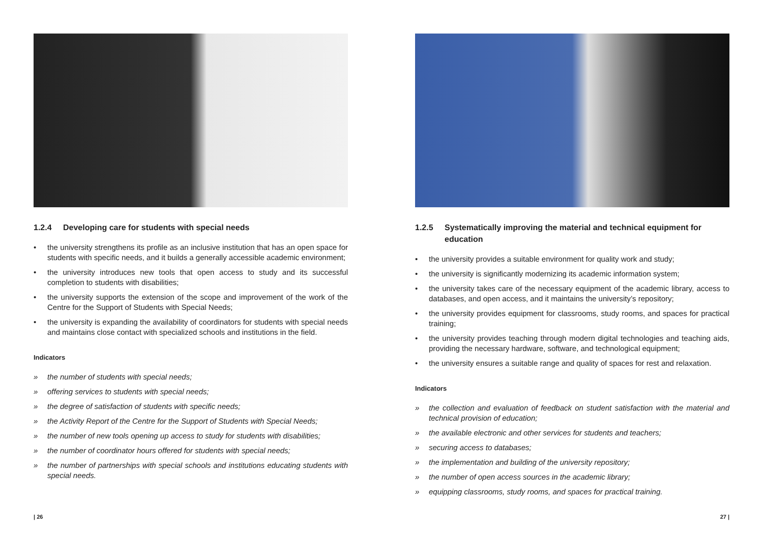1.2.4 Developing care for students with special needs
• the university strengthens its profile as an inclusive institution that has an open space for students with specific needs, and it builds a generally accessible academic environment;
• the university introduces new tools that open access to study and its successful completion to students with disabilities;
• the university supports the extension of the scope and improvement of the work of the Centre for the Support of Students with Special Needs;
• the university is expanding the availability of coordinators for students with special needs and maintains close contact with specialized schools and institutions in the field.
Indicators
» the number of students with special needs;
» offering services to students with special needs;
» the degree of satisfaction of students with specific needs;
» the Activity Report of the Centre for the Support of Students with Special Needs;
» the number of new tools opening up access to study for students with disabilities;
» the number of coordinator hours offered for students with special needs;
» the number of partnerships with special schools and institutions educating students with special needs.
1.2.5 Systematically improving the material and technical equipment for education
• the university provides a suitable environment for quality work and study;
• the university is significantly modernizing its academic information system;
• the university takes care of the necessary equipment of the academic library, access to databases, and open access, and it maintains the university’s repository;
• the university provides equipment for classrooms, study rooms, and spaces for practical training;
• the university provides teaching through modern digital technologies and teaching aids, providing the necessary hardware, software, and technological equipment;
• the university ensures a suitable range and quality of spaces for rest and relaxation.
Indicators
» the collection and evaluation of feedback on student satisfaction with the material and technical provision of education;
» the available electronic and other services for students and teachers;
» securing access to databases;
» the implementation and building of the university repository;
» the number of open access sources in the academic library;
» equipping classrooms, study rooms, and spaces for practical training.
| 26 27 |